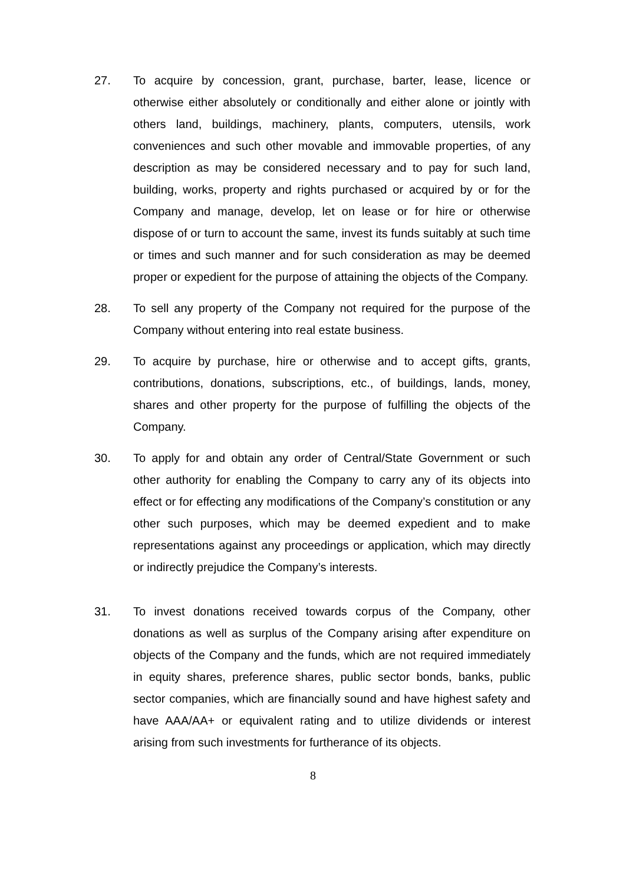27. To acquire by concession, grant, purchase, barter, lease, licence or otherwise either absolutely or conditionally and either alone or jointly with others land, buildings, machinery, plants, computers, utensils, work conveniences and such other movable and immovable properties, of any description as may be considered necessary and to pay for such land, building, works, property and rights purchased or acquired by or for the Company and manage, develop, let on lease or for hire or otherwise dispose of or turn to account the same, invest its funds suitably at such time or times and such manner and for such consideration as may be deemed proper or expedient for the purpose of attaining the objects of the Company.
28. To sell any property of the Company not required for the purpose of the Company without entering into real estate business.
29. To acquire by purchase, hire or otherwise and to accept gifts, grants, contributions, donations, subscriptions, etc., of buildings, lands, money, shares and other property for the purpose of fulfilling the objects of the Company.
30. To apply for and obtain any order of Central/State Government or such other authority for enabling the Company to carry any of its objects into effect or for effecting any modifications of the Company’s constitution or any other such purposes, which may be deemed expedient and to make representations against any proceedings or application, which may directly or indirectly prejudice the Company’s interests.
31. To invest donations received towards corpus of the Company, other donations as well as surplus of the Company arising after expenditure on objects of the Company and the funds, which are not required immediately in equity shares, preference shares, public sector bonds, banks, public sector companies, which are financially sound and have highest safety and have AAA/AA+ or equivalent rating and to utilize dividends or interest arising from such investments for furtherance of its objects.
8